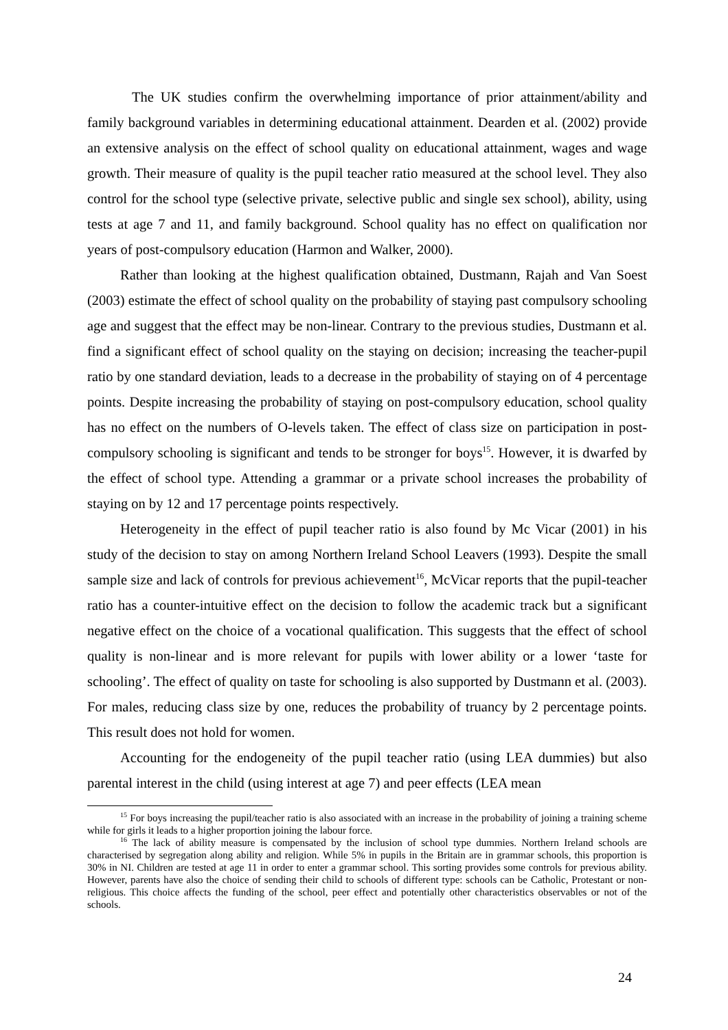The UK studies confirm the overwhelming importance of prior attainment/ability and family background variables in determining educational attainment. Dearden et al. (2002) provide an extensive analysis on the effect of school quality on educational attainment, wages and wage growth. Their measure of quality is the pupil teacher ratio measured at the school level. They also control for the school type (selective private, selective public and single sex school), ability, using tests at age 7 and 11, and family background. School quality has no effect on qualification nor years of post-compulsory education (Harmon and Walker, 2000).
Rather than looking at the highest qualification obtained, Dustmann, Rajah and Van Soest (2003) estimate the effect of school quality on the probability of staying past compulsory schooling age and suggest that the effect may be non-linear. Contrary to the previous studies, Dustmann et al. find a significant effect of school quality on the staying on decision; increasing the teacher-pupil ratio by one standard deviation, leads to a decrease in the probability of staying on of 4 percentage points. Despite increasing the probability of staying on post-compulsory education, school quality has no effect on the numbers of O-levels taken. The effect of class size on participation in post-compulsory schooling is significant and tends to be stronger for boys<sup>15</sup>. However, it is dwarfed by the effect of school type. Attending a grammar or a private school increases the probability of staying on by 12 and 17 percentage points respectively.
Heterogeneity in the effect of pupil teacher ratio is also found by Mc Vicar (2001) in his study of the decision to stay on among Northern Ireland School Leavers (1993). Despite the small sample size and lack of controls for previous achievement<sup>16</sup>, McVicar reports that the pupil-teacher ratio has a counter-intuitive effect on the decision to follow the academic track but a significant negative effect on the choice of a vocational qualification. This suggests that the effect of school quality is non-linear and is more relevant for pupils with lower ability or a lower ‘taste for schooling’. The effect of quality on taste for schooling is also supported by Dustmann et al. (2003). For males, reducing class size by one, reduces the probability of truancy by 2 percentage points. This result does not hold for women.
Accounting for the endogeneity of the pupil teacher ratio (using LEA dummies) but also parental interest in the child (using interest at age 7) and peer effects (LEA mean
<sup>15</sup> For boys increasing the pupil/teacher ratio is also associated with an increase in the probability of joining a training scheme while for girls it leads to a higher proportion joining the labour force.
<sup>16</sup> The lack of ability measure is compensated by the inclusion of school type dummies. Northern Ireland schools are characterised by segregation along ability and religion. While 5% in pupils in the Britain are in grammar schools, this proportion is 30% in NI. Children are tested at age 11 in order to enter a grammar school. This sorting provides some controls for previous ability. However, parents have also the choice of sending their child to schools of different type: schools can be Catholic, Protestant or non-religious. This choice affects the funding of the school, peer effect and potentially other characteristics observables or not of the schools.
24